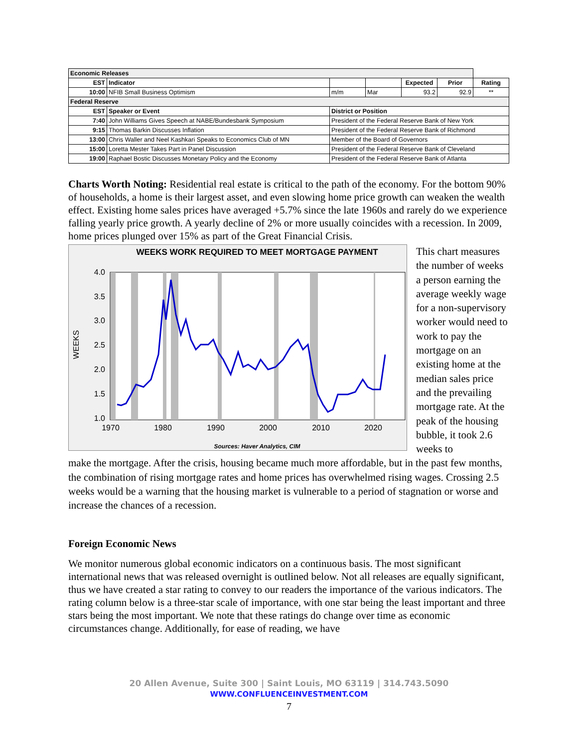| Economic Releases | | | | | | |
| EST | Indicator | | | Expected | Prior | Rating |
| 10:00 | NFIB Small Business Optimism | m/m | Mar | 93.2 | 92.9 | ** |
| Federal Reserve | | | | | | |
| EST | Speaker or Event | District or Position | | | | |
| 7:40 | John Williams Gives Speech at NABE/Bundesbank Symposium | President of the Federal Reserve Bank of New York | | | | |
| 9:15 | Thomas Barkin Discusses Inflation | President of the Federal Reserve Bank of Richmond | | | | |
| 13:00 | Chris Waller and Neel Kashkari Speaks to Economics Club of MN | Member of the Board of Governors | | | | |
| 15:00 | Loretta Mester Takes Part in Panel Discussion | President of the Federal Reserve Bank of Cleveland | | | | |
| 19:00 | Raphael Bostic Discusses Monetary Policy and the Economy | President of the Federal Reserve Bank of Atlanta | | | | |
Charts Worth Noting: Residential real estate is critical to the path of the economy. For the bottom 90% of households, a home is their largest asset, and even slowing home price growth can weaken the wealth effect. Existing home sales prices have averaged +5.7% since the late 1960s and rarely do we experience falling yearly price growth. A yearly decline of 2% or more usually coincides with a recession. In 2009, home prices plunged over 15% as part of the Great Financial Crisis.
WEEKS WORK REQUIRED TO MEET MORTGAGE PAYMENT
4.0
3.5
3.0
2.5
2.0
1.5
1.0
1970
1980
1990
2000
2010
2020
WEEKS
Sources: Haver Analytics, CIM
This chart measures the number of weeks a person earning the average weekly wage for a non-supervisory worker would need to work to pay the mortgage on an existing home at the median sales price and the prevailing mortgage rate. At the peak of the housing bubble, it took 2.6 weeks to
make the mortgage. After the crisis, housing became much more affordable, but in the past few months, the combination of rising mortgage rates and home prices has overwhelmed rising wages. Crossing 2.5 weeks would be a warning that the housing market is vulnerable to a period of stagnation or worse and increase the chances of a recession.
Foreign Economic News
We monitor numerous global economic indicators on a continuous basis. The most significant international news that was released overnight is outlined below. Not all releases are equally significant, thus we have created a star rating to convey to our readers the importance of the various indicators. The rating column below is a three-star scale of importance, with one star being the least important and three stars being the most important. We note that these ratings do change over time as economic circumstances change. Additionally, for ease of reading, we have
20 Allen Avenue, Suite 300 | Saint Louis, MO 63119 | 314.743.5090
WWW.CONFLUENCEINVESTMENT.COM
7